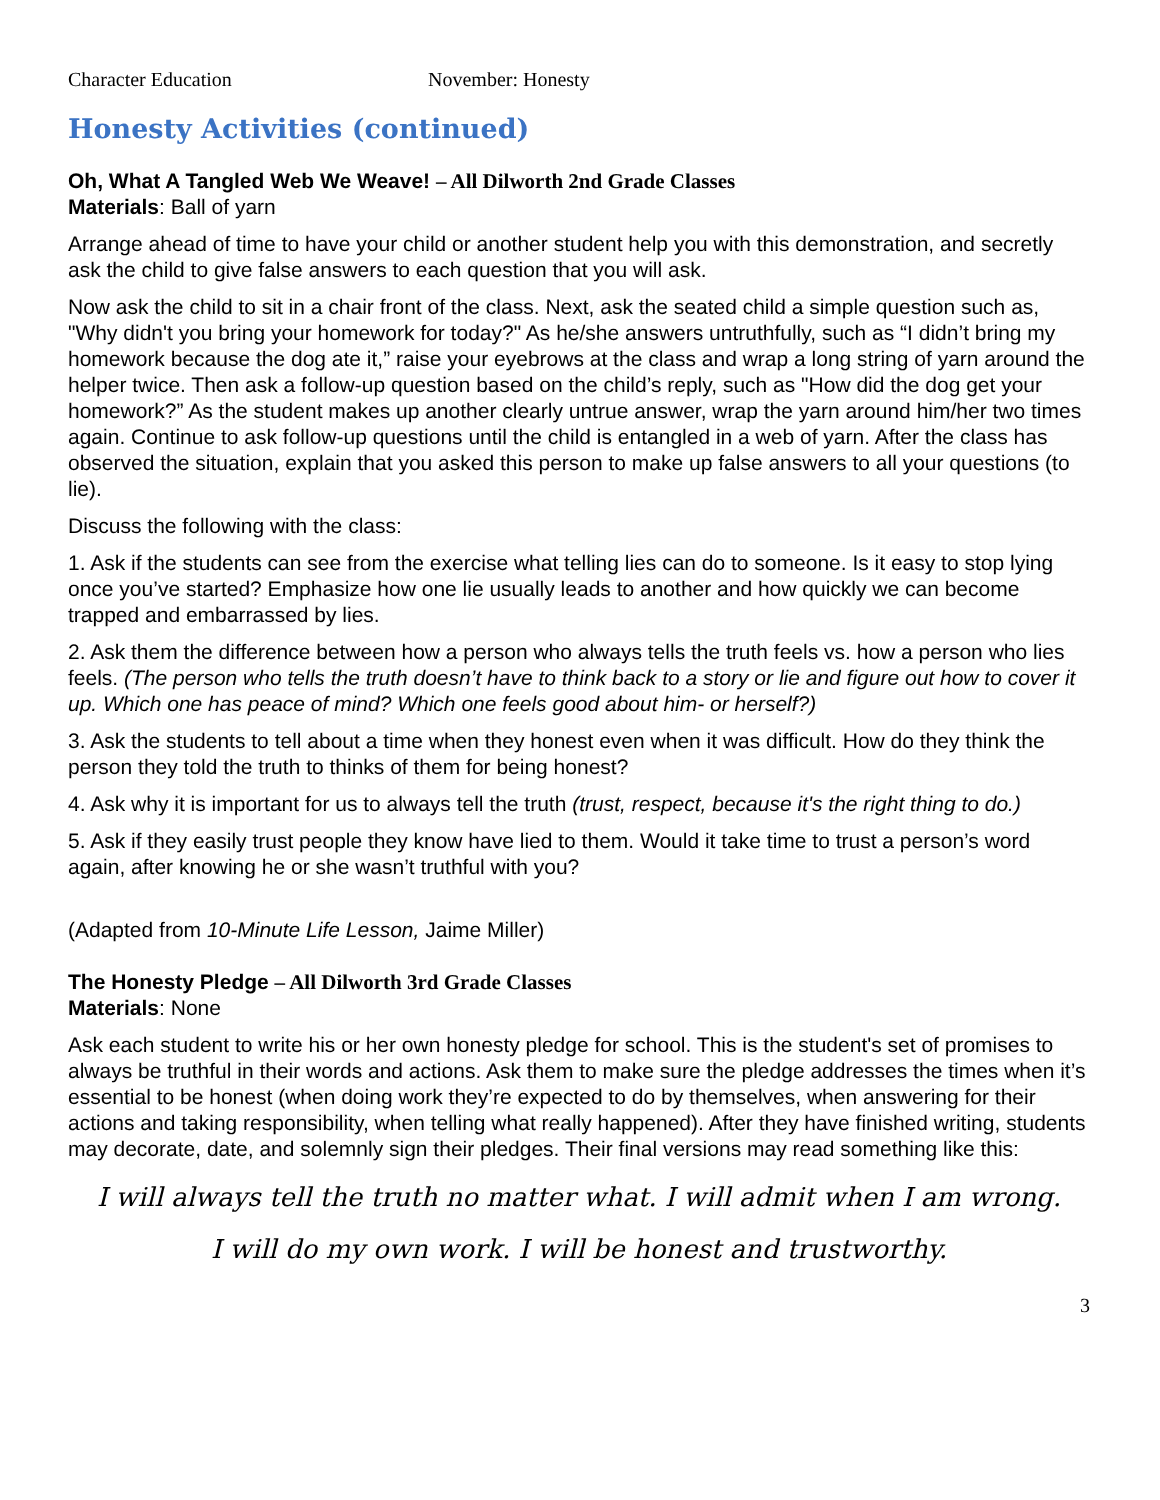Character Education November: Honesty
Honesty Activities (continued)
Oh, What A Tangled Web We Weave! – All Dilworth 2nd Grade Classes
Materials: Ball of yarn
Arrange ahead of time to have your child or another student help you with this demonstration, and secretly ask the child to give false answers to each question that you will ask.
Now ask the child to sit in a chair front of the class. Next, ask the seated child a simple question such as, "Why didn't you bring your homework for today?" As he/she answers untruthfully, such as “I didn’t bring my homework because the dog ate it,” raise your eyebrows at the class and wrap a long string of yarn around the helper twice. Then ask a follow-up question based on the child’s reply, such as "How did the dog get your homework?” As the student makes up another clearly untrue answer, wrap the yarn around him/her two times again. Continue to ask follow-up questions until the child is entangled in a web of yarn. After the class has observed the situation, explain that you asked this person to make up false answers to all your questions (to lie).
Discuss the following with the class:
1. Ask if the students can see from the exercise what telling lies can do to someone. Is it easy to stop lying once you’ve started? Emphasize how one lie usually leads to another and how quickly we can become trapped and embarrassed by lies.
2. Ask them the difference between how a person who always tells the truth feels vs. how a person who lies feels. (The person who tells the truth doesn’t have to think back to a story or lie and figure out how to cover it up. Which one has peace of mind? Which one feels good about him- or herself?)
3. Ask the students to tell about a time when they honest even when it was difficult. How do they think the person they told the truth to thinks of them for being honest?
4. Ask why it is important for us to always tell the truth (trust, respect, because it's the right thing to do.)
5. Ask if they easily trust people they know have lied to them. Would it take time to trust a person’s word again, after knowing he or she wasn’t truthful with you?
(Adapted from 10-Minute Life Lesson, Jaime Miller)
The Honesty Pledge – All Dilworth 3rd Grade Classes
Materials: None
Ask each student to write his or her own honesty pledge for school. This is the student's set of promises to always be truthful in their words and actions. Ask them to make sure the pledge addresses the times when it’s essential to be honest (when doing work they’re expected to do by themselves, when answering for their actions and taking responsibility, when telling what really happened). After they have finished writing, students may decorate, date, and solemnly sign their pledges. Their final versions may read something like this:
I will always tell the truth no matter what. I will admit when I am wrong.
I will do my own work. I will be honest and trustworthy.
3